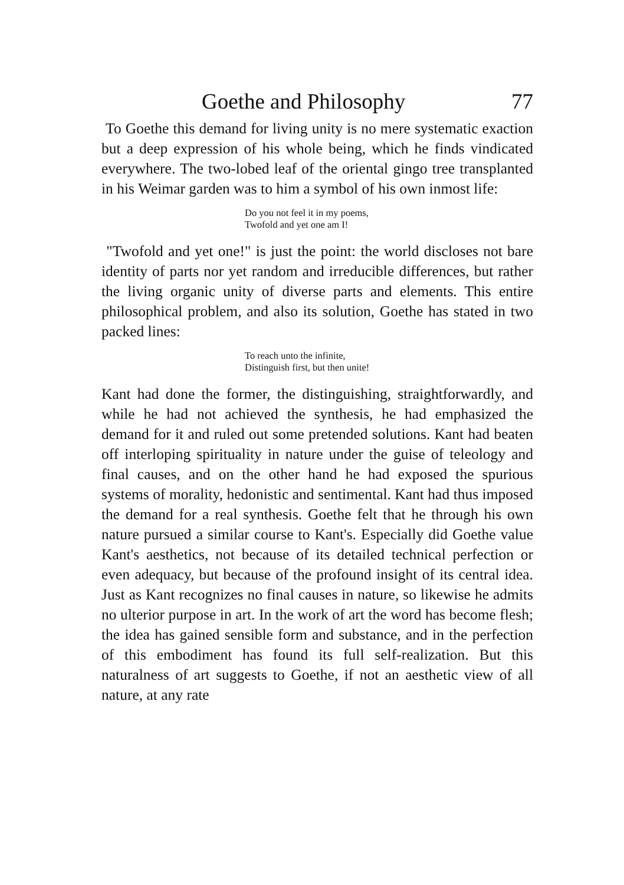Goethe and Philosophy 77
To Goethe this demand for living unity is no mere systematic exaction but a deep expression of his whole being, which he finds vindicated everywhere. The two-lobed leaf of the oriental gingo tree transplanted in his Weimar garden was to him a symbol of his own inmost life:
Do you not feel it in my poems,
Twofold and yet one am I!
"Twofold and yet one!" is just the point: the world discloses not bare identity of parts nor yet random and irreducible differences, but rather the living organic unity of diverse parts and elements. This entire philosophical problem, and also its solution, Goethe has stated in two packed lines:
To reach unto the infinite,
Distinguish first, but then unite!
Kant had done the former, the distinguishing, straightforwardly, and while he had not achieved the synthesis, he had emphasized the demand for it and ruled out some pretended solutions. Kant had beaten off interloping spirituality in nature under the guise of teleology and final causes, and on the other hand he had exposed the spurious systems of morality, hedonistic and sentimental. Kant had thus imposed the demand for a real synthesis. Goethe felt that he through his own nature pursued a similar course to Kant's. Especially did Goethe value Kant's aesthetics, not because of its detailed technical perfection or even adequacy, but because of the profound insight of its central idea. Just as Kant recognizes no final causes in nature, so likewise he admits no ulterior purpose in art. In the work of art the word has become flesh; the idea has gained sensible form and substance, and in the perfection of this embodiment has found its full self-realization. But this naturalness of art suggests to Goethe, if not an aesthetic view of all nature, at any rate